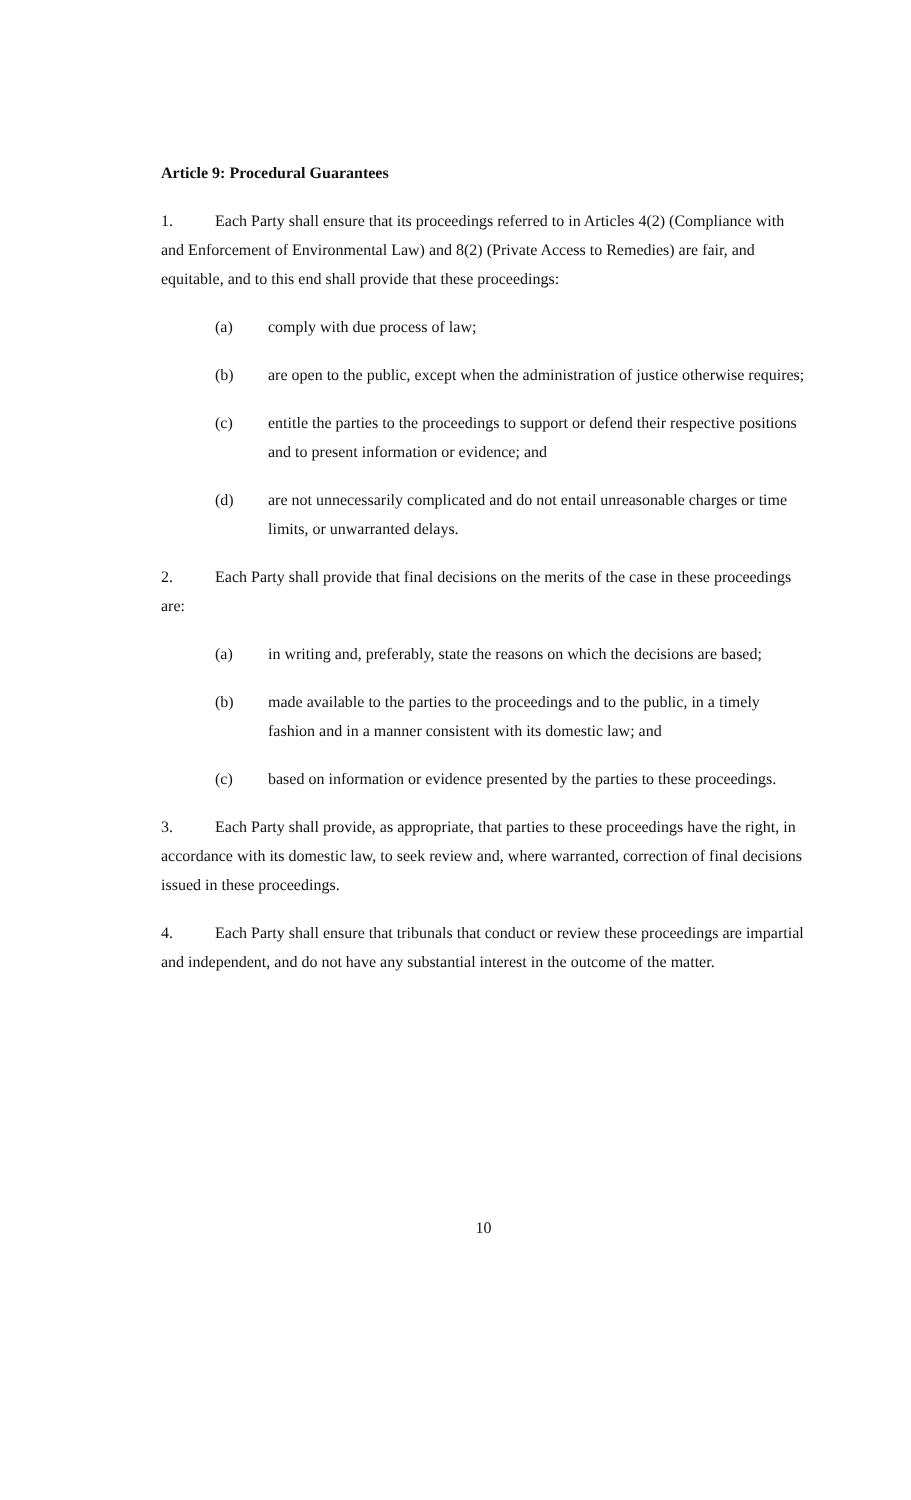Article 9: Procedural Guarantees
1. Each Party shall ensure that its proceedings referred to in Articles 4(2) (Compliance with and Enforcement of Environmental Law) and 8(2) (Private Access to Remedies) are fair, and equitable, and to this end shall provide that these proceedings:
(a) comply with due process of law;
(b) are open to the public, except when the administration of justice otherwise requires;
(c) entitle the parties to the proceedings to support or defend their respective positions and to present information or evidence; and
(d) are not unnecessarily complicated and do not entail unreasonable charges or time limits, or unwarranted delays.
2. Each Party shall provide that final decisions on the merits of the case in these proceedings are:
(a) in writing and, preferably, state the reasons on which the decisions are based;
(b) made available to the parties to the proceedings and to the public, in a timely fashion and in a manner consistent with its domestic law; and
(c) based on information or evidence presented by the parties to these proceedings.
3. Each Party shall provide, as appropriate, that parties to these proceedings have the right, in accordance with its domestic law, to seek review and, where warranted, correction of final decisions issued in these proceedings.
4. Each Party shall ensure that tribunals that conduct or review these proceedings are impartial and independent, and do not have any substantial interest in the outcome of the matter.
10